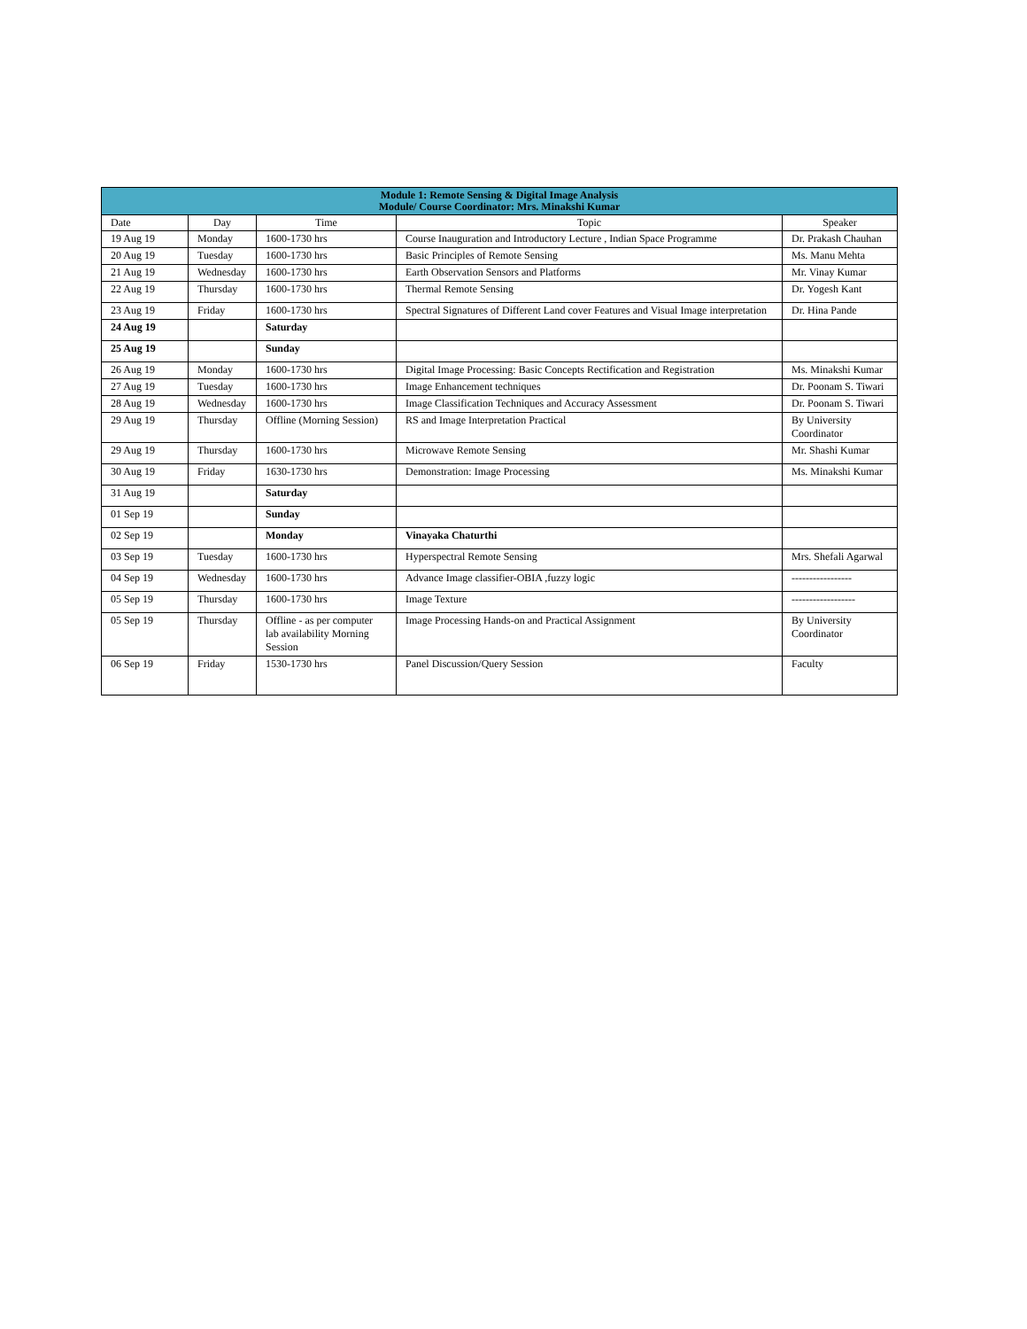| Module 1: Remote Sensing & Digital Image Analysis Module/ Course Coordinator: Mrs. Minakshi Kumar | | | | |
| --- | --- | --- | --- | --- |
| Date | Day | Time | Topic | Speaker |
| 19 Aug 19 | Monday | 1600-1730 hrs | Course Inauguration and Introductory Lecture , Indian Space Programme | Dr. Prakash Chauhan |
| 20 Aug 19 | Tuesday | 1600-1730 hrs | Basic Principles of Remote Sensing | Ms. Manu Mehta |
| 21 Aug 19 | Wednesday | 1600-1730 hrs | Earth Observation Sensors and Platforms | Mr. Vinay Kumar |
| 22 Aug 19 | Thursday | 1600-1730 hrs | Thermal Remote Sensing | Dr. Yogesh Kant |
| 23 Aug 19 | Friday | 1600-1730 hrs | Spectral Signatures of Different Land cover Features and Visual Image interpretation | Dr. Hina Pande |
| 24 Aug 19 | | Saturday | | |
| 25 Aug 19 | | Sunday | | |
| 26 Aug 19 | Monday | 1600-1730 hrs | Digital Image Processing: Basic Concepts Rectification and Registration | Ms. Minakshi Kumar |
| 27 Aug 19 | Tuesday | 1600-1730 hrs | Image Enhancement techniques | Dr. Poonam S. Tiwari |
| 28 Aug 19 | Wednesday | 1600-1730 hrs | Image Classification Techniques and Accuracy Assessment | Dr. Poonam S. Tiwari |
| 29 Aug 19 | Thursday | Offline (Morning Session) | RS and Image Interpretation Practical | By University Coordinator |
| 29 Aug 19 | Thursday | 1600-1730 hrs | Microwave Remote Sensing | Mr. Shashi Kumar |
| 30 Aug 19 | Friday | 1630-1730 hrs | Demonstration: Image Processing | Ms. Minakshi Kumar |
| 31 Aug 19 | | Saturday | | |
| 01 Sep 19 | | Sunday | | |
| 02 Sep 19 | | Monday | Vinayaka Chaturthi | |
| 03 Sep 19 | Tuesday | 1600-1730 hrs | Hyperspectral Remote Sensing | Mrs. Shefali Agarwal |
| 04 Sep 19 | Wednesday | 1600-1730 hrs | Advance Image classifier-OBIA ,fuzzy logic | ----------------- |
| 05 Sep 19 | Thursday | 1600-1730 hrs | Image Texture | ------------------ |
| 05 Sep 19 | Thursday | Offline - as per computer lab availability Morning Session | Image Processing Hands-on and Practical Assignment | By University Coordinator |
| 06 Sep 19 | Friday | 1530-1730 hrs | Panel Discussion/Query Session | Faculty |